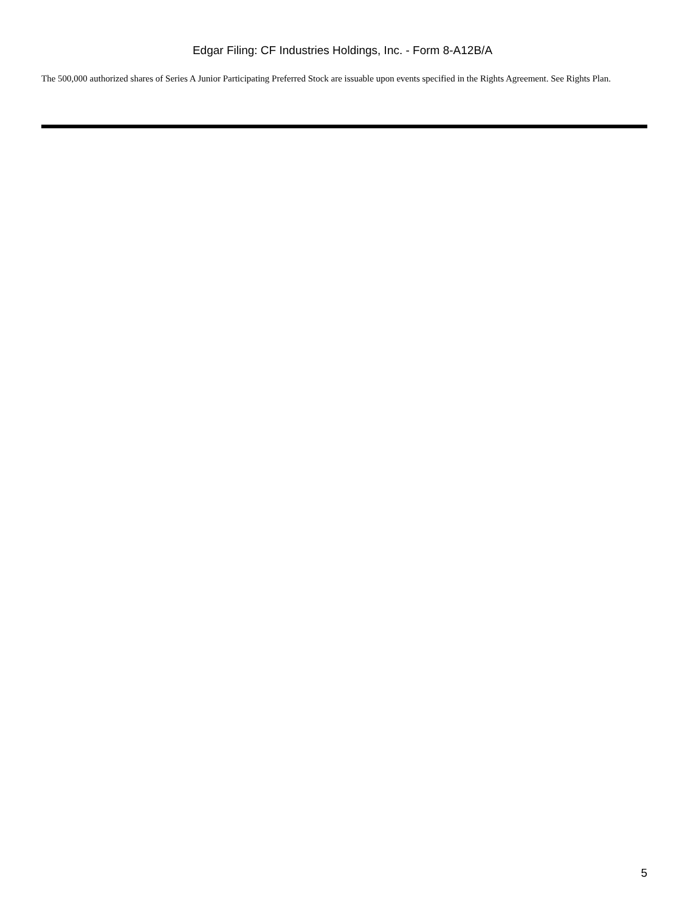Edgar Filing: CF Industries Holdings, Inc. - Form 8-A12B/A
The 500,000 authorized shares of Series A Junior Participating Preferred Stock are issuable upon events specified in the Rights Agreement. See Rights Plan.
5